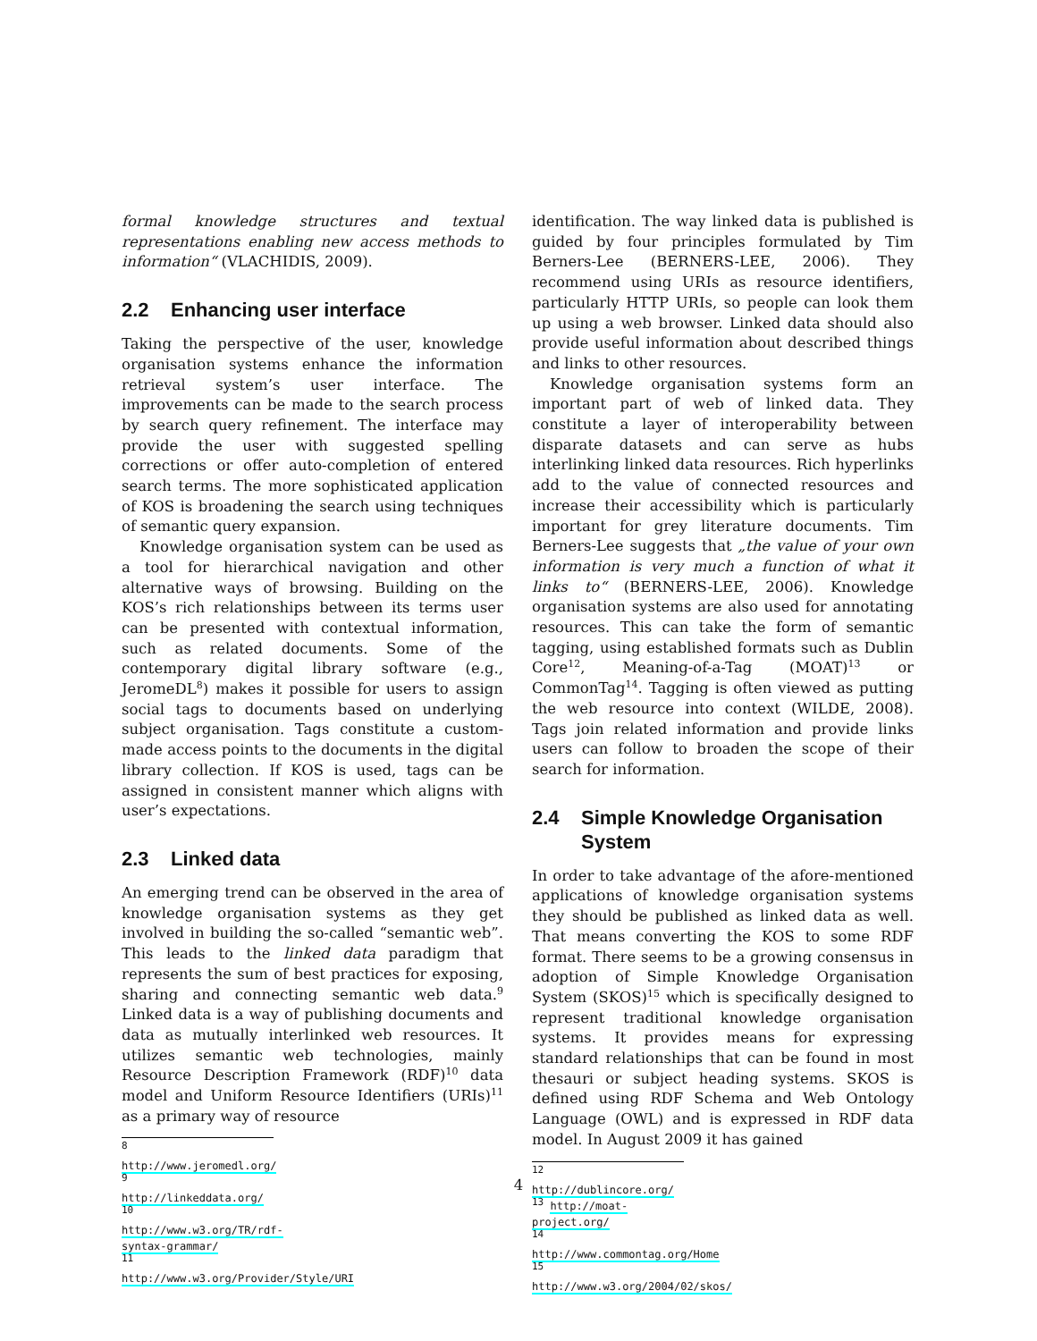formal knowledge structures and textual representations enabling new access methods to information“ (VLACHIDIS, 2009).
2.2 Enhancing user interface
Taking the perspective of the user, knowledge organisation systems enhance the information retrieval system’s user interface. The improvements can be made to the search process by search query refinement. The interface may provide the user with suggested spelling corrections or offer auto-completion of entered search terms. The more sophisticated application of KOS is broadening the search using techniques of semantic query expansion.
Knowledge organisation system can be used as a tool for hierarchical navigation and other alternative ways of browsing. Building on the KOS’s rich relationships between its terms user can be presented with contextual information, such as related documents. Some of the contemporary digital library software (e.g., JeromeDL<sup>8</sup>) makes it possible for users to assign social tags to documents based on underlying subject organisation. Tags constitute a custom-made access points to the documents in the digital library collection. If KOS is used, tags can be assigned in consistent manner which aligns with user’s expectations.
2.3 Linked data
An emerging trend can be observed in the area of knowledge organisation systems as they get involved in building the so-called “semantic web”. This leads to the linked data paradigm that represents the sum of best practices for exposing, sharing and connecting semantic web data.<sup>9</sup> Linked data is a way of publishing documents and data as mutually interlinked web resources. It utilizes semantic web technologies, mainly Resource Description Framework (RDF)<sup>10</sup> data model and Uniform Resource Identifiers (URIs)<sup>11</sup> as a primary way of resource
<sup>8</sup> http://www.jeromedl.org/
<sup>9</sup> http://linkeddata.org/
<sup>10</sup> http://www.w3.org/TR/rdf-syntax-grammar/
<sup>11</sup> http://www.w3.org/Provider/Style/URI
identification. The way linked data is published is guided by four principles formulated by Tim Berners-Lee (BERNERS-LEE, 2006). They recommend using URIs as resource identifiers, particularly HTTP URIs, so people can look them up using a web browser. Linked data should also provide useful information about described things and links to other resources.
Knowledge organisation systems form an important part of web of linked data. They constitute a layer of interoperability between disparate datasets and can serve as hubs interlinking linked data resources. Rich hyperlinks add to the value of connected resources and increase their accessibility which is particularly important for grey literature documents. Tim Berners-Lee suggests that „the value of your own information is very much a function of what it links to“ (BERNERS-LEE, 2006). Knowledge organisation systems are also used for annotating resources. This can take the form of semantic tagging, using established formats such as Dublin Core<sup>12</sup>, Meaning-of-a-Tag (MOAT)<sup>13</sup> or CommonTag<sup>14</sup>. Tagging is often viewed as putting the web resource into context (WILDE, 2008). Tags join related information and provide links users can follow to broaden the scope of their search for information.
2.4 Simple Knowledge Organisation System
In order to take advantage of the afore-mentioned applications of knowledge organisation systems they should be published as linked data as well. That means converting the KOS to some RDF format. There seems to be a growing consensus in adoption of Simple Knowledge Organisation System (SKOS)<sup>15</sup> which is specifically designed to represent traditional knowledge organisation systems. It provides means for expressing standard relationships that can be found in most thesauri or subject heading systems. SKOS is defined using RDF Schema and Web Ontology Language (OWL) and is expressed in RDF data model. In August 2009 it has gained
<sup>12</sup> http://dublincore.org/
<sup>13</sup> http://moat-project.org/
<sup>14</sup> http://www.commontag.org/Home
<sup>15</sup> http://www.w3.org/2004/02/skos/
4